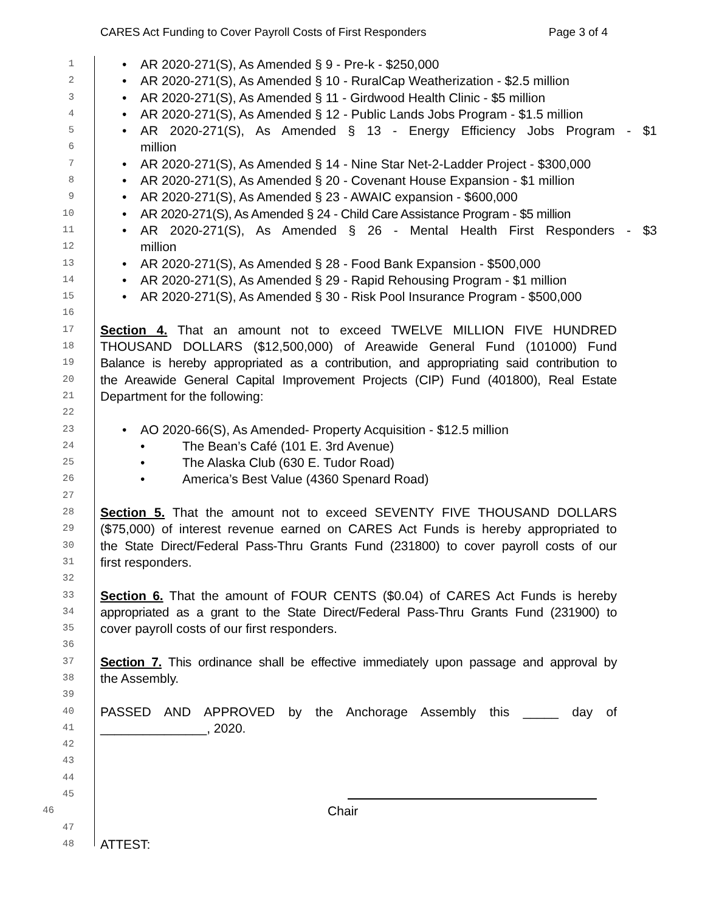CARES Act Funding to Cover Payroll Costs of First Responders Page 3 of 4
1
• AR 2020-271(S), As Amended § 9 - Pre-k - $250,000
2
• AR 2020-271(S), As Amended § 10 - RuralCap Weatherization - $2.5 million
3
• AR 2020-271(S), As Amended § 11 - Girdwood Health Clinic - $5 million
4
• AR 2020-271(S), As Amended § 12 - Public Lands Jobs Program - $1.5 million
5
• AR 2020-271(S), As Amended § 13 - Energy Efficiency Jobs Program - $1
6
million
7
• AR 2020-271(S), As Amended § 14 - Nine Star Net-2-Ladder Project - $300,000
8
• AR 2020-271(S), As Amended § 20 - Covenant House Expansion - $1 million
9
• AR 2020-271(S), As Amended § 23 - AWAIC expansion - $600,000
10
• AR 2020-271(S), As Amended § 24 - Child Care Assistance Program - $5 million
11
• AR 2020-271(S), As Amended § 26 - Mental Health First Responders - $3
12
million
13
• AR 2020-271(S), As Amended § 28 - Food Bank Expansion - $500,000
14
• AR 2020-271(S), As Amended § 29 - Rapid Rehousing Program - $1 million
15
• AR 2020-271(S), As Amended § 30 - Risk Pool Insurance Program - $500,000
16
17
Section 4. That an amount not to exceed TWELVE MILLION FIVE HUNDRED
18
THOUSAND DOLLARS ($12,500,000) of Areawide General Fund (101000) Fund
19
Balance is hereby appropriated as a contribution, and appropriating said contribution to
20
the Areawide General Capital Improvement Projects (CIP) Fund (401800), Real Estate
21
Department for the following:
22
23
• AO 2020-66(S), As Amended- Property Acquisition - $12.5 million
24
• The Bean’s Café (101 E. 3rd Avenue)
25
• The Alaska Club (630 E. Tudor Road)
26
• America’s Best Value (4360 Spenard Road)
27
28
Section 5. That the amount not to exceed SEVENTY FIVE THOUSAND DOLLARS
29
($75,000) of interest revenue earned on CARES Act Funds is hereby appropriated to
30
the State Direct/Federal Pass-Thru Grants Fund (231800) to cover payroll costs of our
31
first responders.
32
33
Section 6. That the amount of FOUR CENTS ($0.04) of CARES Act Funds is hereby
34
appropriated as a grant to the State Direct/Federal Pass-Thru Grants Fund (231900) to
35
cover payroll costs of our first responders.
36
37
Section 7. This ordinance shall be effective immediately upon passage and approval by
38
the Assembly.
39
40
PASSED AND APPROVED by the Anchorage Assembly this _____ day of
41
_______________, 2020.
42
43
44
45
46
Chair
47
48
ATTEST: